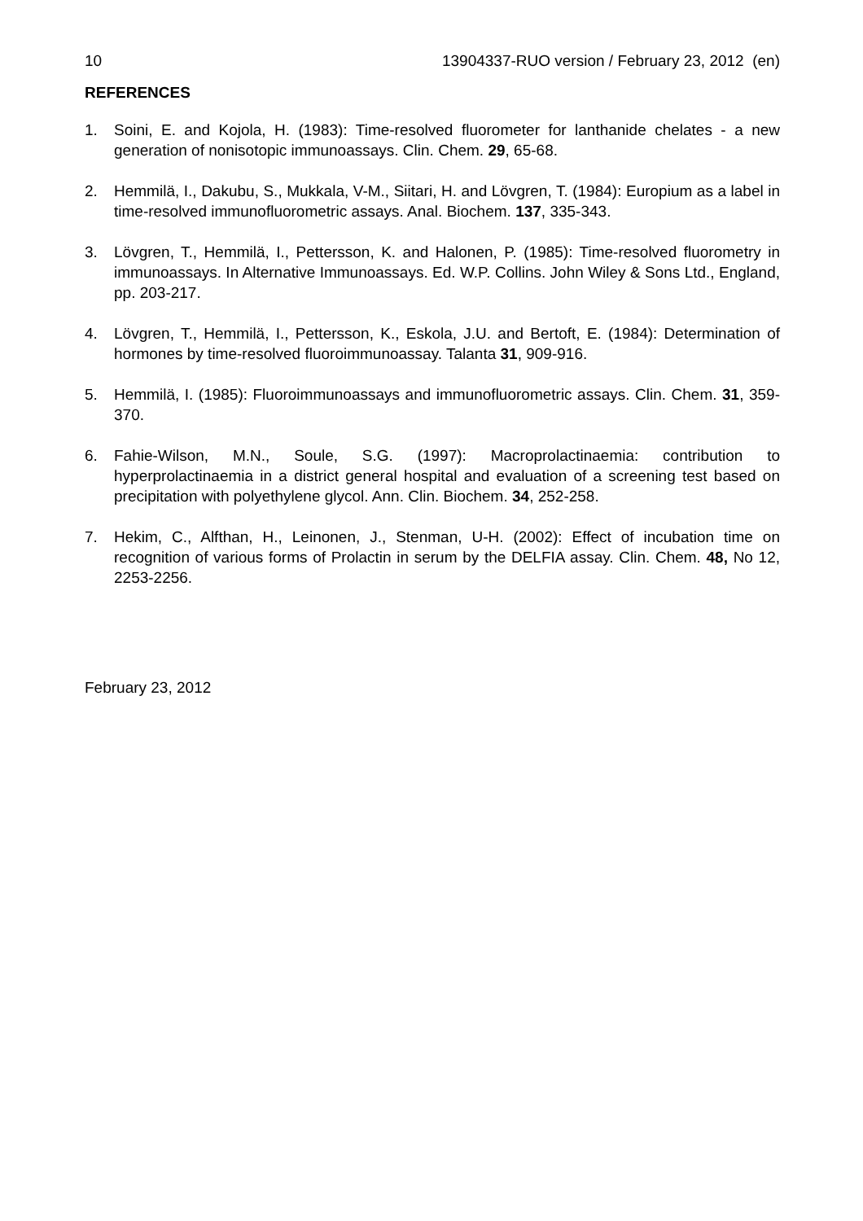10 13904337-RUO version / February 23, 2012 (en)
REFERENCES
1. Soini, E. and Kojola, H. (1983): Time-resolved fluorometer for lanthanide chelates - a new generation of nonisotopic immunoassays. Clin. Chem. 29, 65-68.
2. Hemmilä, I., Dakubu, S., Mukkala, V-M., Siitari, H. and Lövgren, T. (1984): Europium as a label in time-resolved immunofluorometric assays. Anal. Biochem. 137, 335-343.
3. Lövgren, T., Hemmilä, I., Pettersson, K. and Halonen, P. (1985): Time-resolved fluorometry in immunoassays. In Alternative Immunoassays. Ed. W.P. Collins. John Wiley & Sons Ltd., England, pp. 203-217.
4. Lövgren, T., Hemmilä, I., Pettersson, K., Eskola, J.U. and Bertoft, E. (1984): Determination of hormones by time-resolved fluoroimmunoassay. Talanta 31, 909-916.
5. Hemmilä, I. (1985): Fluoroimmunoassays and immunofluorometric assays. Clin. Chem. 31, 359-370.
6. Fahie-Wilson, M.N., Soule, S.G. (1997): Macroprolactinaemia: contribution to hyperprolactinaemia in a district general hospital and evaluation of a screening test based on precipitation with polyethylene glycol. Ann. Clin. Biochem. 34, 252-258.
7. Hekim, C., Alfthan, H., Leinonen, J., Stenman, U-H. (2002): Effect of incubation time on recognition of various forms of Prolactin in serum by the DELFIA assay. Clin. Chem. 48, No 12, 2253-2256.
February 23, 2012